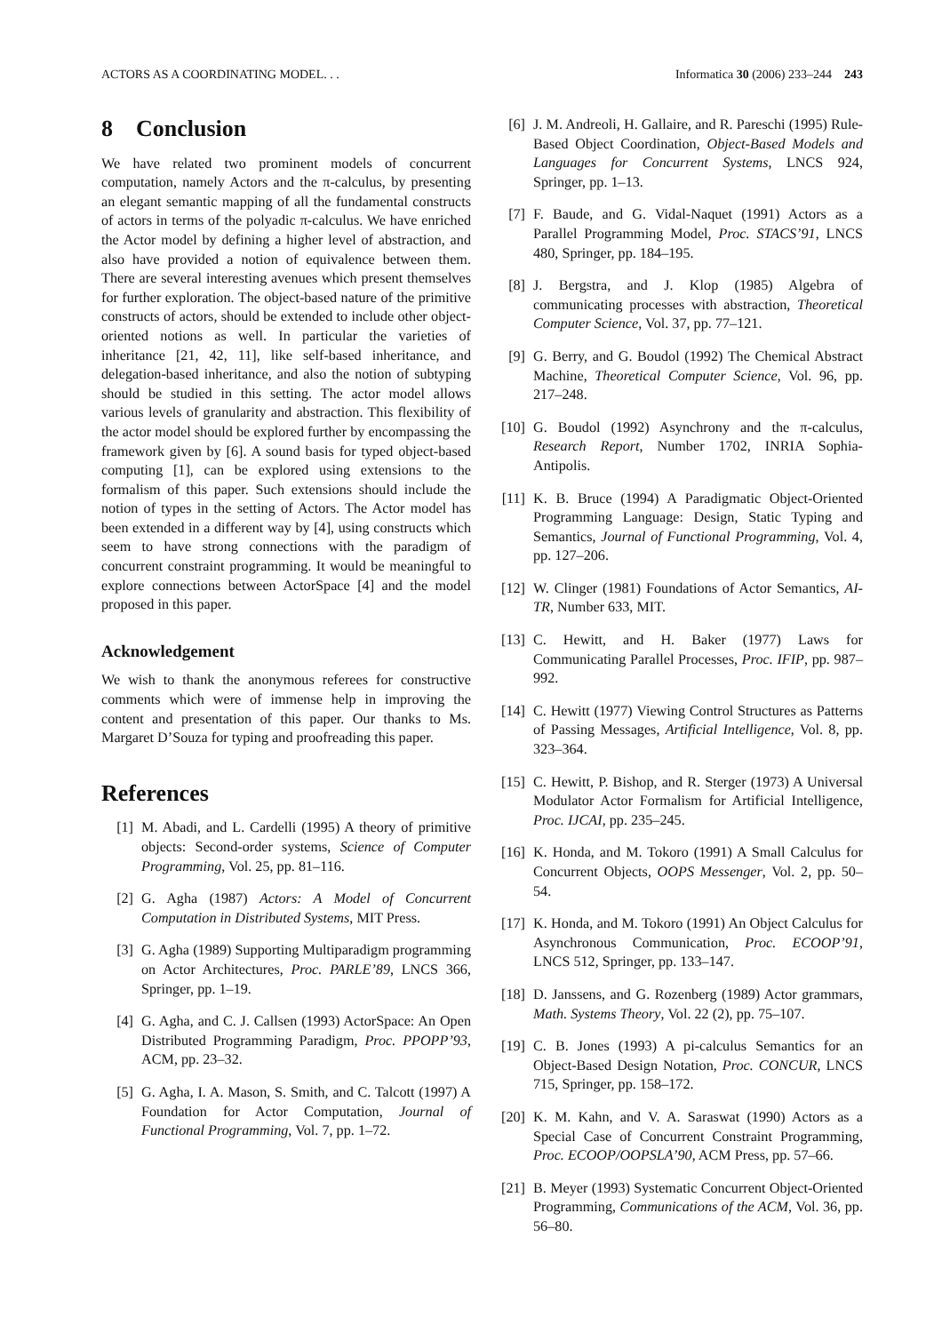ACTORS AS A COORDINATING MODEL. . . Informatica 30 (2006) 233–244 243
8 Conclusion
We have related two prominent models of concurrent computation, namely Actors and the π-calculus, by presenting an elegant semantic mapping of all the fundamental constructs of actors in terms of the polyadic π-calculus. We have enriched the Actor model by defining a higher level of abstraction, and also have provided a notion of equivalence between them. There are several interesting avenues which present themselves for further exploration. The object-based nature of the primitive constructs of actors, should be extended to include other object-oriented notions as well. In particular the varieties of inheritance [21, 42, 11], like self-based inheritance, and delegation-based inheritance, and also the notion of subtyping should be studied in this setting. The actor model allows various levels of granularity and abstraction. This flexibility of the actor model should be explored further by encompassing the framework given by [6]. A sound basis for typed object-based computing [1], can be explored using extensions to the formalism of this paper. Such extensions should include the notion of types in the setting of Actors. The Actor model has been extended in a different way by [4], using constructs which seem to have strong connections with the paradigm of concurrent constraint programming. It would be meaningful to explore connections between ActorSpace [4] and the model proposed in this paper.
Acknowledgement
We wish to thank the anonymous referees for constructive comments which were of immense help in improving the content and presentation of this paper. Our thanks to Ms. Margaret D’Souza for typing and proofreading this paper.
References
[1] M. Abadi, and L. Cardelli (1995) A theory of primitive objects: Second-order systems, Science of Computer Programming, Vol. 25, pp. 81–116.
[2] G. Agha (1987) Actors: A Model of Concurrent Computation in Distributed Systems, MIT Press.
[3] G. Agha (1989) Supporting Multiparadigm programming on Actor Architectures, Proc. PARLE’89, LNCS 366, Springer, pp. 1–19.
[4] G. Agha, and C. J. Callsen (1993) ActorSpace: An Open Distributed Programming Paradigm, Proc. PPOPP’93, ACM, pp. 23–32.
[5] G. Agha, I. A. Mason, S. Smith, and C. Talcott (1997) A Foundation for Actor Computation, Journal of Functional Programming, Vol. 7, pp. 1–72.
[6] J. M. Andreoli, H. Gallaire, and R. Pareschi (1995) Rule-Based Object Coordination, Object-Based Models and Languages for Concurrent Systems, LNCS 924, Springer, pp. 1–13.
[7] F. Baude, and G. Vidal-Naquet (1991) Actors as a Parallel Programming Model, Proc. STACS’91, LNCS 480, Springer, pp. 184–195.
[8] J. Bergstra, and J. Klop (1985) Algebra of communicating processes with abstraction, Theoretical Computer Science, Vol. 37, pp. 77–121.
[9] G. Berry, and G. Boudol (1992) The Chemical Abstract Machine, Theoretical Computer Science, Vol. 96, pp. 217–248.
[10] G. Boudol (1992) Asynchrony and the π-calculus, Research Report, Number 1702, INRIA Sophia-Antipolis.
[11] K. B. Bruce (1994) A Paradigmatic Object-Oriented Programming Language: Design, Static Typing and Semantics, Journal of Functional Programming, Vol. 4, pp. 127–206.
[12] W. Clinger (1981) Foundations of Actor Semantics, AI-TR, Number 633, MIT.
[13] C. Hewitt, and H. Baker (1977) Laws for Communicating Parallel Processes, Proc. IFIP, pp. 987–992.
[14] C. Hewitt (1977) Viewing Control Structures as Patterns of Passing Messages, Artificial Intelligence, Vol. 8, pp. 323–364.
[15] C. Hewitt, P. Bishop, and R. Sterger (1973) A Universal Modulator Actor Formalism for Artificial Intelligence, Proc. IJCAI, pp. 235–245.
[16] K. Honda, and M. Tokoro (1991) A Small Calculus for Concurrent Objects, OOPS Messenger, Vol. 2, pp. 50–54.
[17] K. Honda, and M. Tokoro (1991) An Object Calculus for Asynchronous Communication, Proc. ECOOP’91, LNCS 512, Springer, pp. 133–147.
[18] D. Janssens, and G. Rozenberg (1989) Actor grammars, Math. Systems Theory, Vol. 22 (2), pp. 75–107.
[19] C. B. Jones (1993) A pi-calculus Semantics for an Object-Based Design Notation, Proc. CONCUR, LNCS 715, Springer, pp. 158–172.
[20] K. M. Kahn, and V. A. Saraswat (1990) Actors as a Special Case of Concurrent Constraint Programming, Proc. ECOOP/OOPSLA’90, ACM Press, pp. 57–66.
[21] B. Meyer (1993) Systematic Concurrent Object-Oriented Programming, Communications of the ACM, Vol. 36, pp. 56–80.